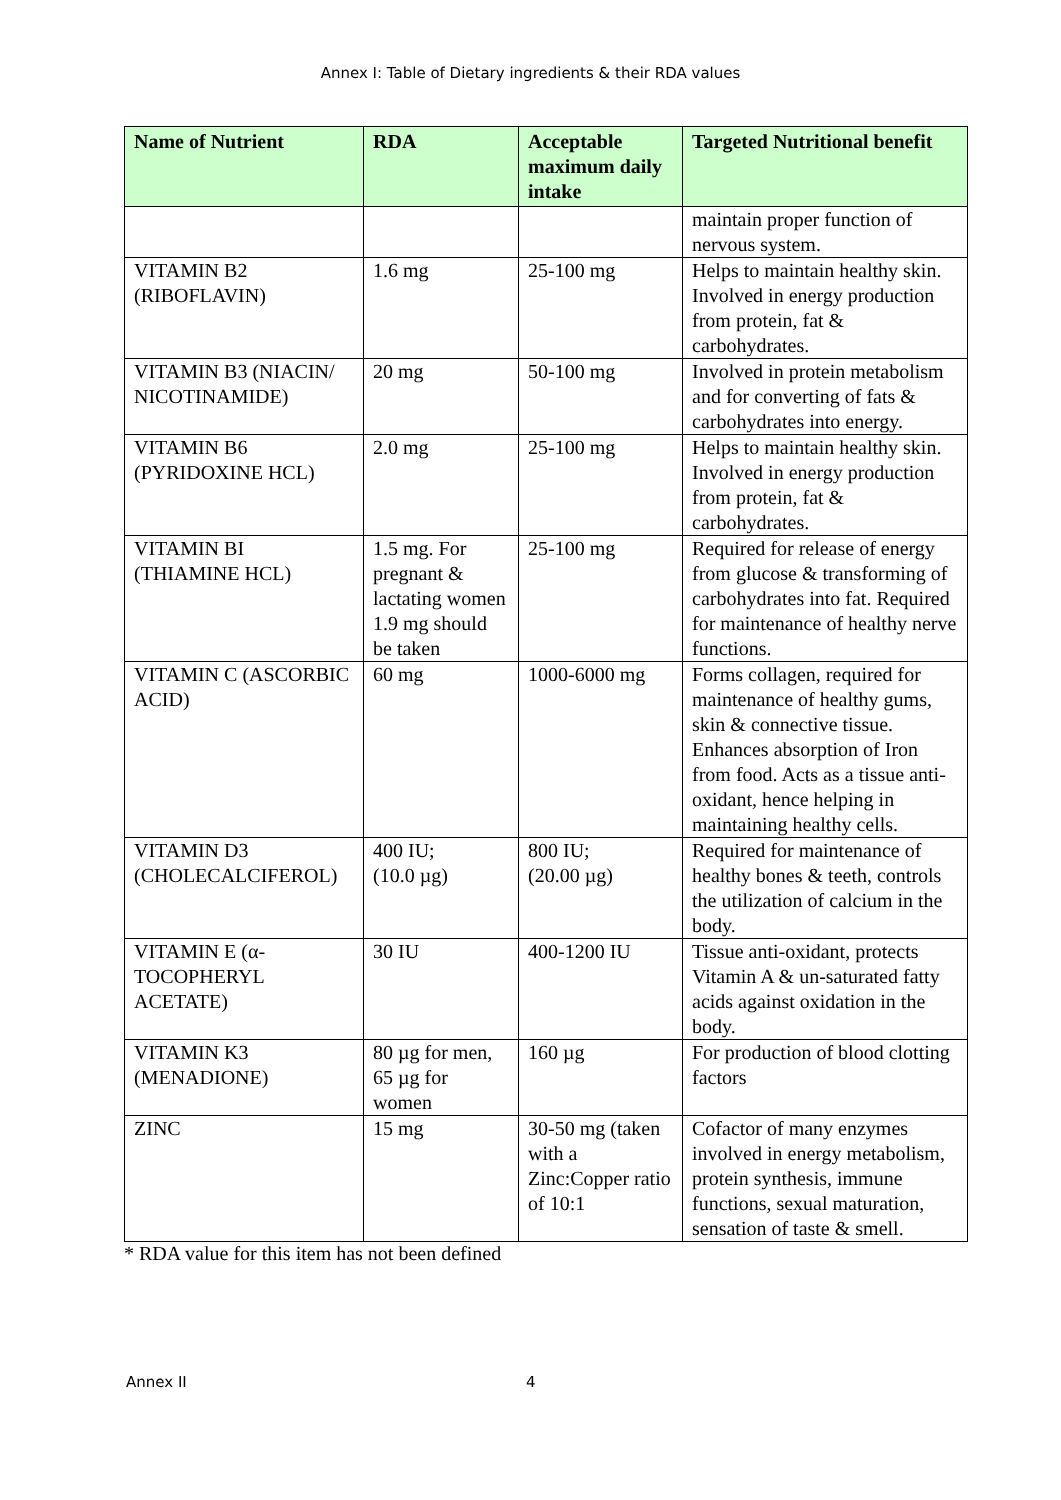Annex I: Table of Dietary ingredients & their RDA values
| Name of Nutrient | RDA | Acceptable maximum daily intake | Targeted Nutritional benefit |
| --- | --- | --- | --- |
| | | | maintain proper function of nervous system. |
| VITAMIN B2 (RIBOFLAVIN) | 1.6 mg | 25-100 mg | Helps to maintain healthy skin. Involved in energy production from protein, fat & carbohydrates. |
| VITAMIN B3 (NIACIN/ NICOTINAMIDE) | 20 mg | 50-100 mg | Involved in protein metabolism and for converting of fats & carbohydrates into energy. |
| VITAMIN B6 (PYRIDOXINE HCL) | 2.0 mg | 25-100 mg | Helps to maintain healthy skin. Involved in energy production from protein, fat & carbohydrates. |
| VITAMIN BI (THIAMINE HCL) | 1.5 mg. For pregnant & lactating women 1.9 mg should be taken | 25-100 mg | Required for release of energy from glucose & transforming of carbohydrates into fat. Required for maintenance of healthy nerve functions. |
| VITAMIN C (ASCORBIC ACID) | 60 mg | 1000-6000 mg | Forms collagen, required for maintenance of healthy gums, skin & connective tissue. Enhances absorption of Iron from food. Acts as a tissue anti-oxidant, hence helping in maintaining healthy cells. |
| VITAMIN D3 (CHOLECALCIFEROL) | 400 IU; (10.0 µg) | 800 IU; (20.00 µg) | Required for maintenance of healthy bones & teeth, controls the utilization of calcium in the body. |
| VITAMIN E (α-TOCOPHERYL ACETATE) | 30 IU | 400-1200 IU | Tissue anti-oxidant, protects Vitamin A & un-saturated fatty acids against oxidation in the body. |
| VITAMIN K3 (MENADIONE) | 80 µg for men, 65 µg for women | 160 µg | For production of blood clotting factors |
| ZINC | 15 mg | 30-50 mg (taken with a Zinc:Copper ratio of 10:1 | Cofactor of many enzymes involved in energy metabolism, protein synthesis, immune functions, sexual maturation, sensation of taste & smell. |
* RDA value for this item has not been defined
Annex II 4